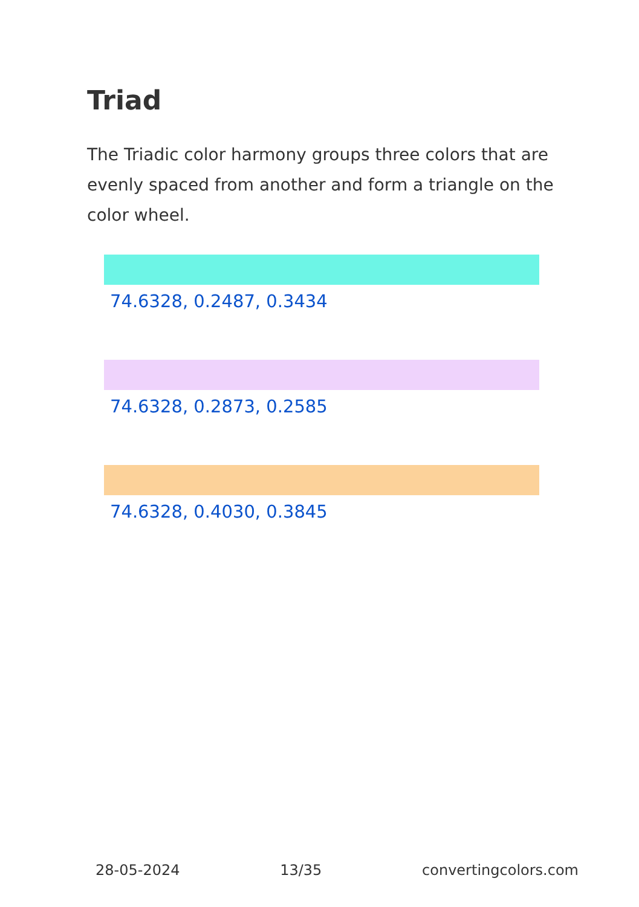Triad
The Triadic color harmony groups three colors that are evenly spaced from another and form a triangle on the color wheel.
74.6328, 0.2487, 0.3434
74.6328, 0.2873, 0.2585
74.6328, 0.4030, 0.3845
28-05-2024 13/35 convertingcolors.com